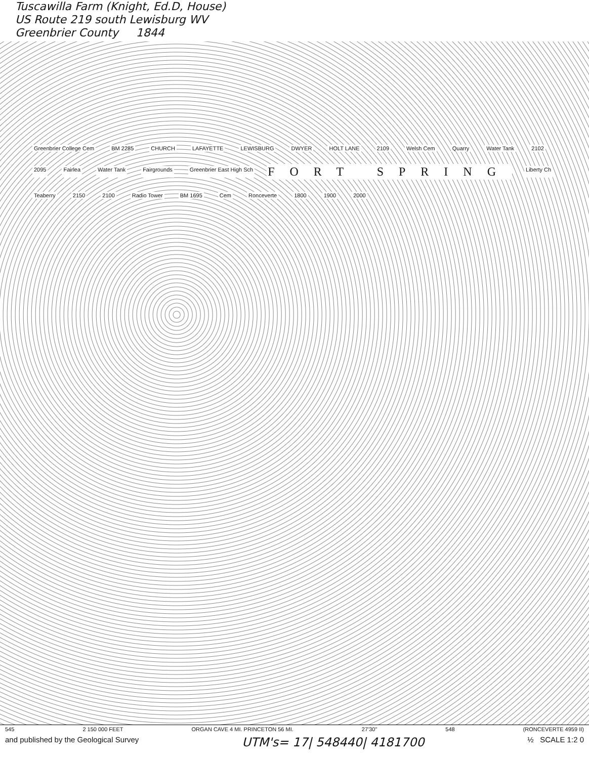Tuscawilla Farm (Knight, Ed.D, House)
US Route 219 south Lewisburg WV
Greenbrier County 1844
Greenbrier College Cem BM 2285 CHURCH LAFAYETTE LEWISBURG DWYER HOLT LANE 2109 Welsh Cem Quarry Water Tank 2102 2095 Fairlea Water Tank Fairgrounds Greenbrier East High Sch FORT SPRING Liberty Ch Teaberry 2150 2100 Radio Tower BM 1695 Cem Ronceverte 1800 1900 2000
545 2 150 000 FEET ORGAN CAVE 4 MI. PRINCETON 56 MI. 27'30" 548 (RONCEVERTE 4959 II)
and published by the Geological Survey UTM's= 17| 548440| 4181700 ½ SCALE 1:2 0